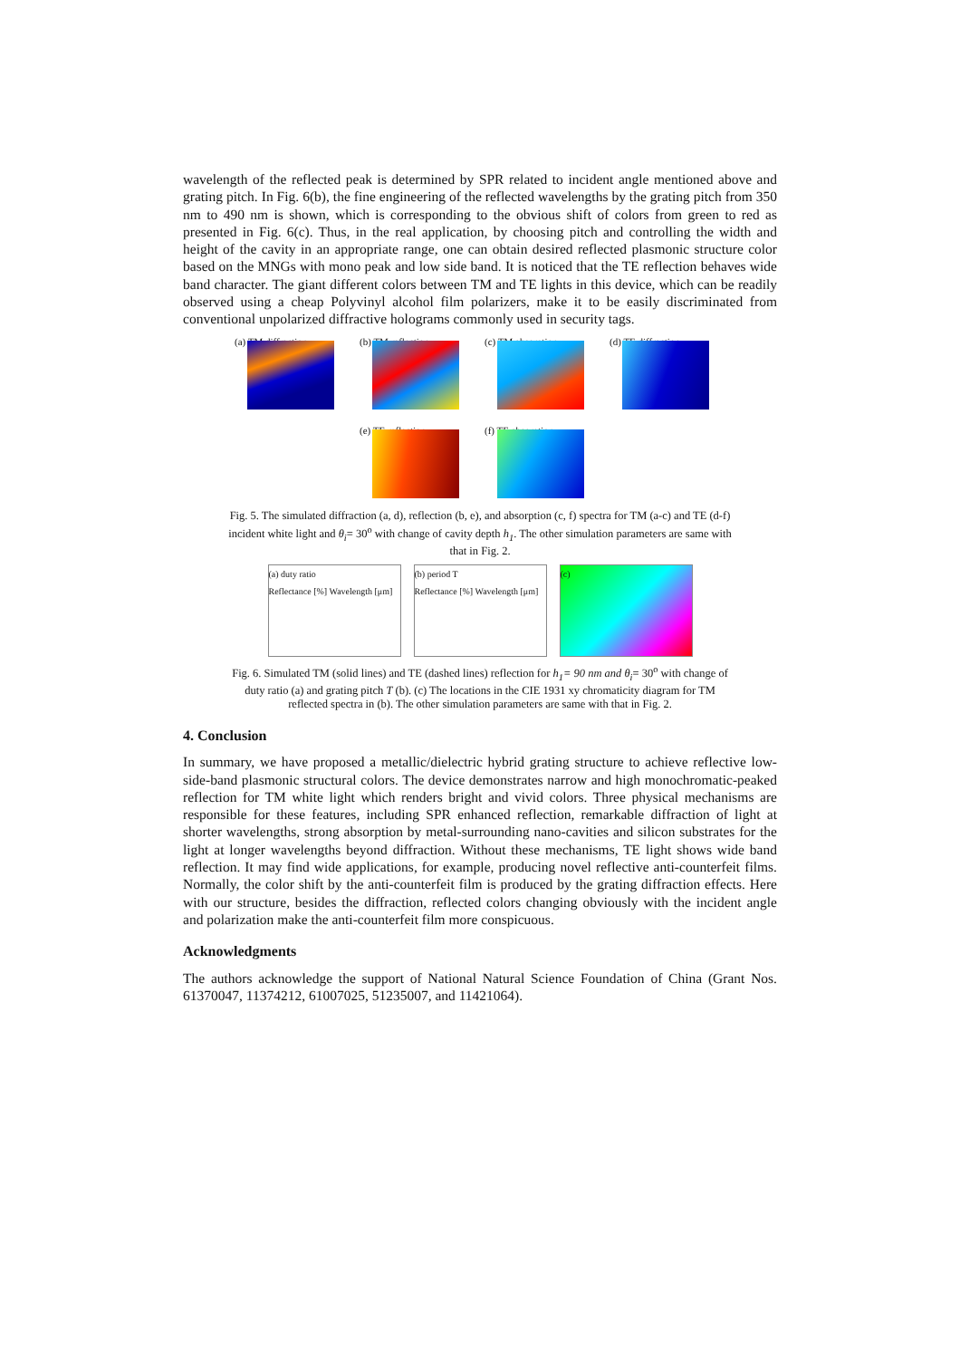wavelength of the reflected peak is determined by SPR related to incident angle mentioned above and grating pitch. In Fig. 6(b), the fine engineering of the reflected wavelengths by the grating pitch from 350 nm to 490 nm is shown, which is corresponding to the obvious shift of colors from green to red as presented in Fig. 6(c). Thus, in the real application, by choosing pitch and controlling the width and height of the cavity in an appropriate range, one can obtain desired reflected plasmonic structure color based on the MNGs with mono peak and low side band. It is noticed that the TE reflection behaves wide band character. The giant different colors between TM and TE lights in this device, which can be readily observed using a cheap Polyvinyl alcohol film polarizers, make it to be easily discriminated from conventional unpolarized diffractive holograms commonly used in security tags.
(a) TM diffraction
(b) TM reflection
(c) TM absorption
(d) TE diffraction
(e) TE reflection
(f) TE absorption
Fig. 5. The simulated diffraction (a, d), reflection (b, e), and absorption (c, f) spectra for TM (a-c) and TE (d-f) incident white light and θ<sub>i</sub>= 30<sup>o</sup> with change of cavity depth h<sub>1</sub>. The other simulation parameters are same with that in Fig. 2.
(a) duty ratio
Reflectance [%] Wavelength [μm]
(b) period T
Reflectance [%] Wavelength [μm]
(c)
Fig. 6. Simulated TM (solid lines) and TE (dashed lines) reflection for h<sub>1</sub>= 90 nm and θ<sub>i</sub>= 30<sup>o</sup> with change of duty ratio (a) and grating pitch T (b). (c) The locations in the CIE 1931 xy chromaticity diagram for TM reflected spectra in (b). The other simulation parameters are same with that in Fig. 2.
4. Conclusion
In summary, we have proposed a metallic/dielectric hybrid grating structure to achieve reflective low-side-band plasmonic structural colors. The device demonstrates narrow and high monochromatic-peaked reflection for TM white light which renders bright and vivid colors. Three physical mechanisms are responsible for these features, including SPR enhanced reflection, remarkable diffraction of light at shorter wavelengths, strong absorption by metal-surrounding nano-cavities and silicon substrates for the light at longer wavelengths beyond diffraction. Without these mechanisms, TE light shows wide band reflection. It may find wide applications, for example, producing novel reflective anti-counterfeit films. Normally, the color shift by the anti-counterfeit film is produced by the grating diffraction effects. Here with our structure, besides the diffraction, reflected colors changing obviously with the incident angle and polarization make the anti-counterfeit film more conspicuous.
Acknowledgments
The authors acknowledge the support of National Natural Science Foundation of China (Grant Nos. 61370047, 11374212, 61007025, 51235007, and 11421064).